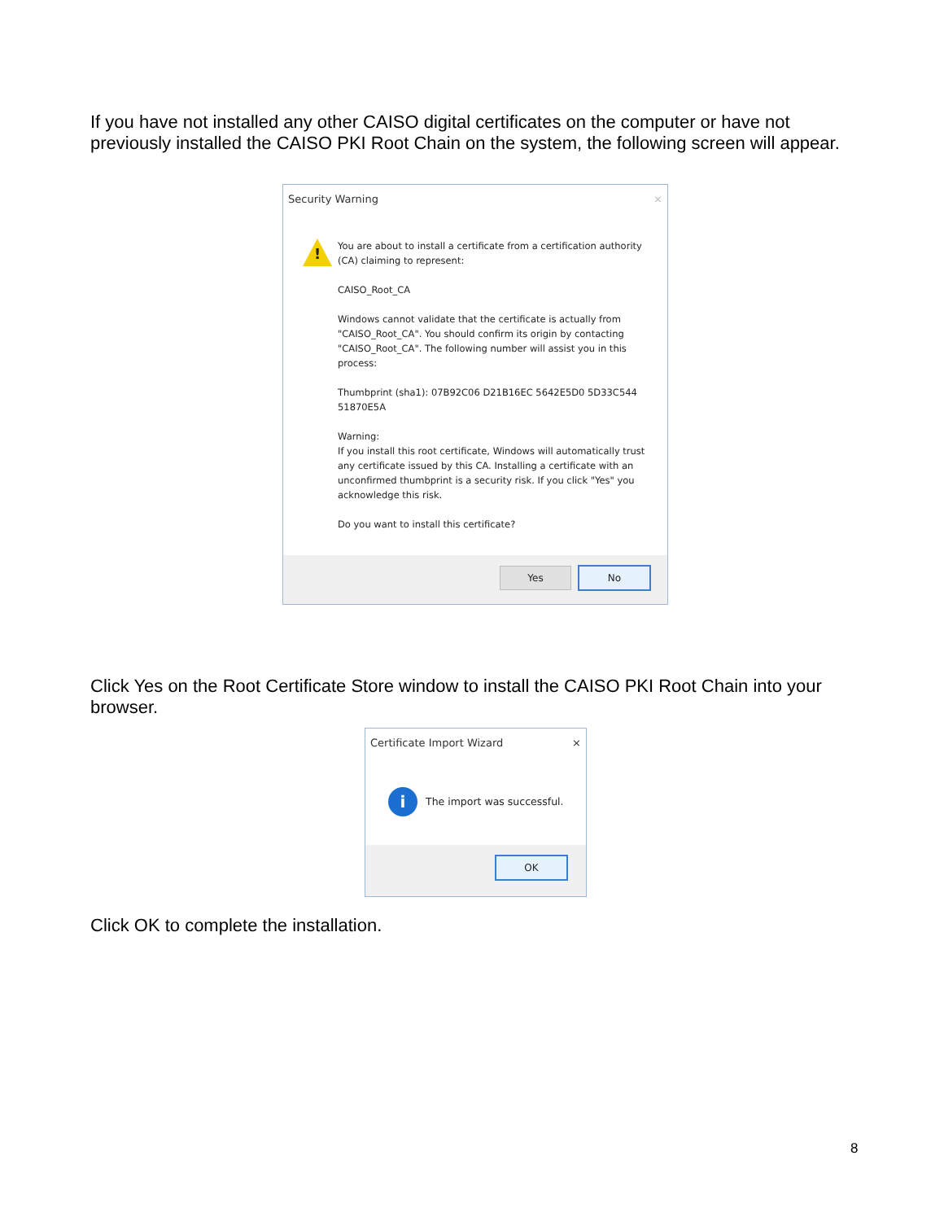If you have not installed any other CAISO digital certificates on the computer or have not previously installed the CAISO PKI Root Chain on the system, the following screen will appear.
Security Warning ×
!
You are about to install a certificate from a certification authority (CA) claiming to represent:
CAISO_Root_CA
Windows cannot validate that the certificate is actually from "CAISO_Root_CA". You should confirm its origin by contacting "CAISO_Root_CA". The following number will assist you in this process:
Thumbprint (sha1): 07B92C06 D21B16EC 5642E5D0 5D33C544 51870E5A
Warning:
If you install this root certificate, Windows will automatically trust any certificate issued by this CA. Installing a certificate with an unconfirmed thumbprint is a security risk. If you click "Yes" you acknowledge this risk.
Do you want to install this certificate?
Yes No
Click Yes on the Root Certificate Store window to install the CAISO PKI Root Chain into your browser.
Certificate Import Wizard ×
i The import was successful.
OK
Click OK to complete the installation.
8